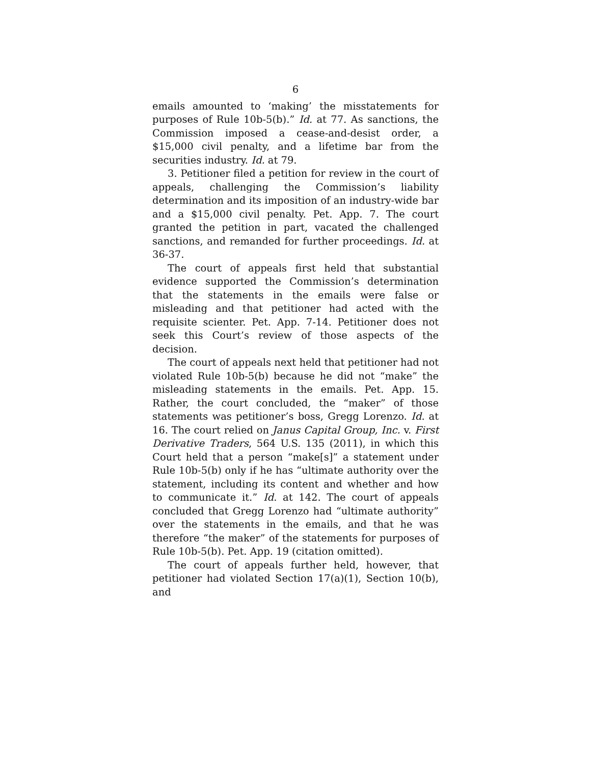6
emails amounted to ‘making’ the misstatements for purposes of Rule 10b-5(b).” Id. at 77. As sanctions, the Commission imposed a cease-and-desist order, a $15,000 civil penalty, and a lifetime bar from the securities industry. Id. at 79.
3. Petitioner filed a petition for review in the court of appeals, challenging the Commission’s liability determination and its imposition of an industry-wide bar and a $15,000 civil penalty. Pet. App. 7. The court granted the petition in part, vacated the challenged sanctions, and remanded for further proceedings. Id. at 36-37.
The court of appeals first held that substantial evidence supported the Commission’s determination that the statements in the emails were false or misleading and that petitioner had acted with the requisite scienter. Pet. App. 7-14. Petitioner does not seek this Court’s review of those aspects of the decision.
The court of appeals next held that petitioner had not violated Rule 10b-5(b) because he did not “make” the misleading statements in the emails. Pet. App. 15. Rather, the court concluded, the “maker” of those statements was petitioner’s boss, Gregg Lorenzo. Id. at 16. The court relied on Janus Capital Group, Inc. v. First Derivative Traders, 564 U.S. 135 (2011), in which this Court held that a person “make[s]” a statement under Rule 10b-5(b) only if he has “ultimate authority over the statement, including its content and whether and how to communicate it.” Id. at 142. The court of appeals concluded that Gregg Lorenzo had “ultimate authority” over the statements in the emails, and that he was therefore “the maker” of the statements for purposes of Rule 10b-5(b). Pet. App. 19 (citation omitted).
The court of appeals further held, however, that petitioner had violated Section 17(a)(1), Section 10(b), and